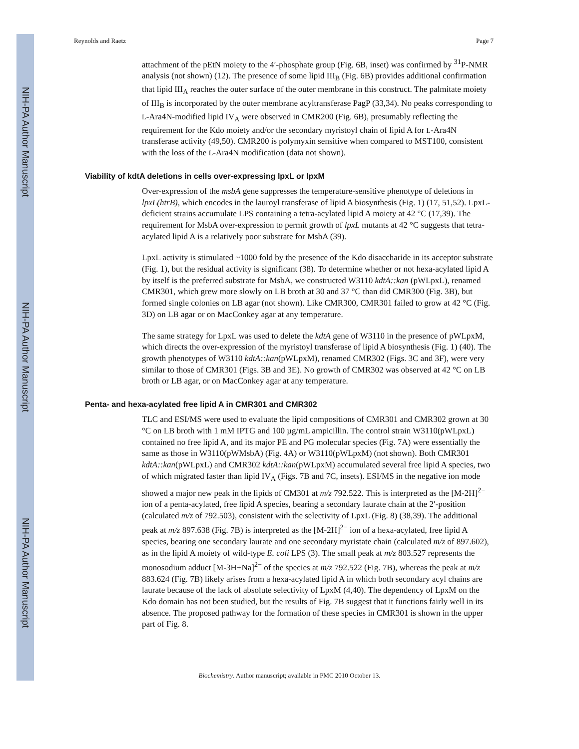NIH-PA Author Manuscript
NIH-PA Author Manuscript
NIH-PA Author Manuscript
Reynolds and Raetz Page 7
attachment of the pEtN moiety to the 4′-phosphate group (Fig. 6B, inset) was confirmed by <sup>31</sup>P-NMR analysis (not shown) (12). The presence of some lipid III<sub>B</sub> (Fig. 6B) provides additional confirmation that lipid III<sub>A</sub> reaches the outer surface of the outer membrane in this construct. The palmitate moiety of III<sub>B</sub> is incorporated by the outer membrane acyltransferase PagP (33,34). No peaks corresponding to L-Ara4N-modified lipid IV<sub>A</sub> were observed in CMR200 (Fig. 6B), presumably reflecting the requirement for the Kdo moiety and/or the secondary myristoyl chain of lipid A for L-Ara4N transferase activity (49,50). CMR200 is polymyxin sensitive when compared to MST100, consistent with the loss of the L-Ara4N modification (data not shown).
Viability of kdtA deletions in cells over-expressing lpxL or lpxM
Over-expression of the msbA gene suppresses the temperature-sensitive phenotype of deletions in lpxL(htrB), which encodes in the lauroyl transferase of lipid A biosynthesis (Fig. 1) (17, 51,52). LpxL-deficient strains accumulate LPS containing a tetra-acylated lipid A moiety at 42 °C (17,39). The requirement for MsbA over-expression to permit growth of lpxL mutants at 42 °C suggests that tetra-acylated lipid A is a relatively poor substrate for MsbA (39).
LpxL activity is stimulated ~1000 fold by the presence of the Kdo disaccharide in its acceptor substrate (Fig. 1), but the residual activity is significant (38). To determine whether or not hexa-acylated lipid A by itself is the preferred substrate for MsbA, we constructed W3110 kdtA::kan (pWLpxL), renamed CMR301, which grew more slowly on LB broth at 30 and 37 °C than did CMR300 (Fig. 3B), but formed single colonies on LB agar (not shown). Like CMR300, CMR301 failed to grow at 42 °C (Fig. 3D) on LB agar or on MacConkey agar at any temperature.
The same strategy for LpxL was used to delete the kdtA gene of W3110 in the presence of pWLpxM, which directs the over-expression of the myristoyl transferase of lipid A biosynthesis (Fig. 1) (40). The growth phenotypes of W3110 kdtA::kan(pWLpxM), renamed CMR302 (Figs. 3C and 3F), were very similar to those of CMR301 (Figs. 3B and 3E). No growth of CMR302 was observed at 42 °C on LB broth or LB agar, or on MacConkey agar at any temperature.
Penta- and hexa-acylated free lipid A in CMR301 and CMR302
TLC and ESI/MS were used to evaluate the lipid compositions of CMR301 and CMR302 grown at 30 °C on LB broth with 1 mM IPTG and 100 µg/mL ampicillin. The control strain W3110(pWLpxL) contained no free lipid A, and its major PE and PG molecular species (Fig. 7A) were essentially the same as those in W3110(pWMsbA) (Fig. 4A) or W3110(pWLpxM) (not shown). Both CMR301 kdtA::kan(pWLpxL) and CMR302 kdtA::kan(pWLpxM) accumulated several free lipid A species, two of which migrated faster than lipid IV<sub>A</sub> (Figs. 7B and 7C, insets). ESI/MS in the negative ion mode showed a major new peak in the lipids of CM301 at m/z 792.522. This is interpreted as the [M-2H]<sup>2−</sup> ion of a penta-acylated, free lipid A species, bearing a secondary laurate chain at the 2′-position (calculated m/z of 792.503), consistent with the selectivity of LpxL (Fig. 8) (38,39). The additional peak at m/z 897.638 (Fig. 7B) is interpreted as the [M-2H]<sup>2−</sup> ion of a hexa-acylated, free lipid A species, bearing one secondary laurate and one secondary myristate chain (calculated m/z of 897.602), as in the lipid A moiety of wild-type E. coli LPS (3). The small peak at m/z 803.527 represents the monosodium adduct [M-3H+Na]<sup>2−</sup> of the species at m/z 792.522 (Fig. 7B), whereas the peak at m/z 883.624 (Fig. 7B) likely arises from a hexa-acylated lipid A in which both secondary acyl chains are laurate because of the lack of absolute selectivity of LpxM (4,40). The dependency of LpxM on the Kdo domain has not been studied, but the results of Fig. 7B suggest that it functions fairly well in its absence. The proposed pathway for the formation of these species in CMR301 is shown in the upper part of Fig. 8.
Biochemistry. Author manuscript; available in PMC 2010 October 13.